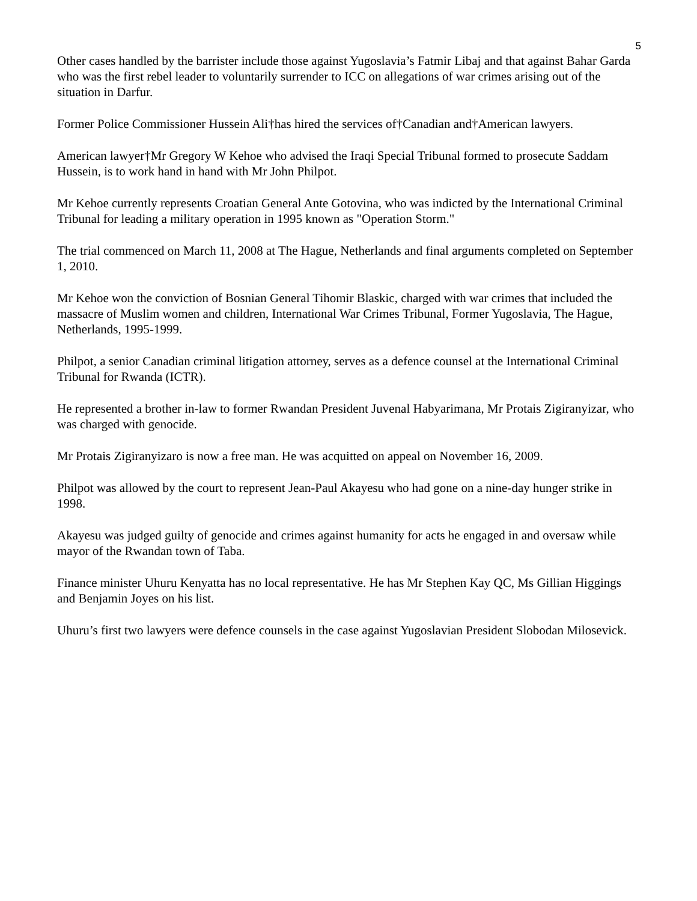5
Other cases handled by the barrister include those against Yugoslavia’s Fatmir Libaj and that against Bahar Garda who was the first rebel leader to voluntarily surrender to ICC on allegations of war crimes arising out of the situation in Darfur.
Former Police Commissioner Hussein Ali†has hired the services of†Canadian and†American lawyers.
American lawyer†Mr Gregory W Kehoe who advised the Iraqi Special Tribunal formed to prosecute Saddam Hussein, is to work hand in hand with Mr John Philpot.
Mr Kehoe currently represents Croatian General Ante Gotovina, who was indicted by the International Criminal Tribunal for leading a military operation in 1995 known as "Operation Storm."
The trial commenced on March 11, 2008 at The Hague, Netherlands and final arguments completed on September 1, 2010.
Mr Kehoe won the conviction of Bosnian General Tihomir Blaskic, charged with war crimes that included the massacre of Muslim women and children, International War Crimes Tribunal, Former Yugoslavia, The Hague, Netherlands, 1995-1999.
Philpot, a senior Canadian criminal litigation attorney, serves as a defence counsel at the International Criminal Tribunal for Rwanda (ICTR).
He represented a brother in-law to former Rwandan President Juvenal Habyarimana, Mr Protais Zigiranyizar, who was charged with genocide.
Mr Protais Zigiranyizaro is now a free man. He was acquitted on appeal on November 16, 2009.
Philpot was allowed by the court to represent Jean-Paul Akayesu who had gone on a nine-day hunger strike in 1998.
Akayesu was judged guilty of genocide and crimes against humanity for acts he engaged in and oversaw while mayor of the Rwandan town of Taba.
Finance minister Uhuru Kenyatta has no local representative. He has Mr Stephen Kay QC, Ms Gillian Higgings and Benjamin Joyes on his list.
Uhuru’s first two lawyers were defence counsels in the case against Yugoslavian President Slobodan Milosevick.